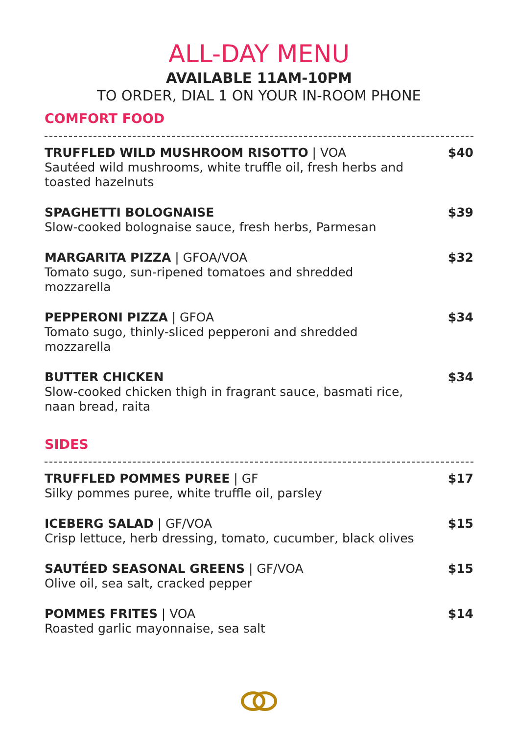ALL-DAY MENU
AVAILABLE 11AM-10PM
TO ORDER, DIAL 1 ON YOUR IN-ROOM PHONE
COMFORT FOOD
TRUFFLED WILD MUSHROOM RISOTTO | VOA
Sautéed wild mushrooms, white truffle oil, fresh herbs and toasted hazelnuts
$40
SPAGHETTI BOLOGNAISE
Slow-cooked bolognaise sauce, fresh herbs, Parmesan
$39
MARGARITA PIZZA | GFOA/VOA
Tomato sugo, sun-ripened tomatoes and shredded mozzarella
$32
PEPPERONI PIZZA | GFOA
Tomato sugo, thinly-sliced pepperoni and shredded mozzarella
$34
BUTTER CHICKEN
Slow-cooked chicken thigh in fragrant sauce, basmati rice, naan bread, raita
$34
SIDES
TRUFFLED POMMES PUREE | GF
Silky pommes puree, white truffle oil, parsley
$17
ICEBERG SALAD | GF/VOA
Crisp lettuce, herb dressing, tomato, cucumber, black olives
$15
SAUTÉED SEASONAL GREENS | GF/VOA
Olive oil, sea salt, cracked pepper
$15
POMMES FRITES | VOA
Roasted garlic mayonnaise, sea salt
$14